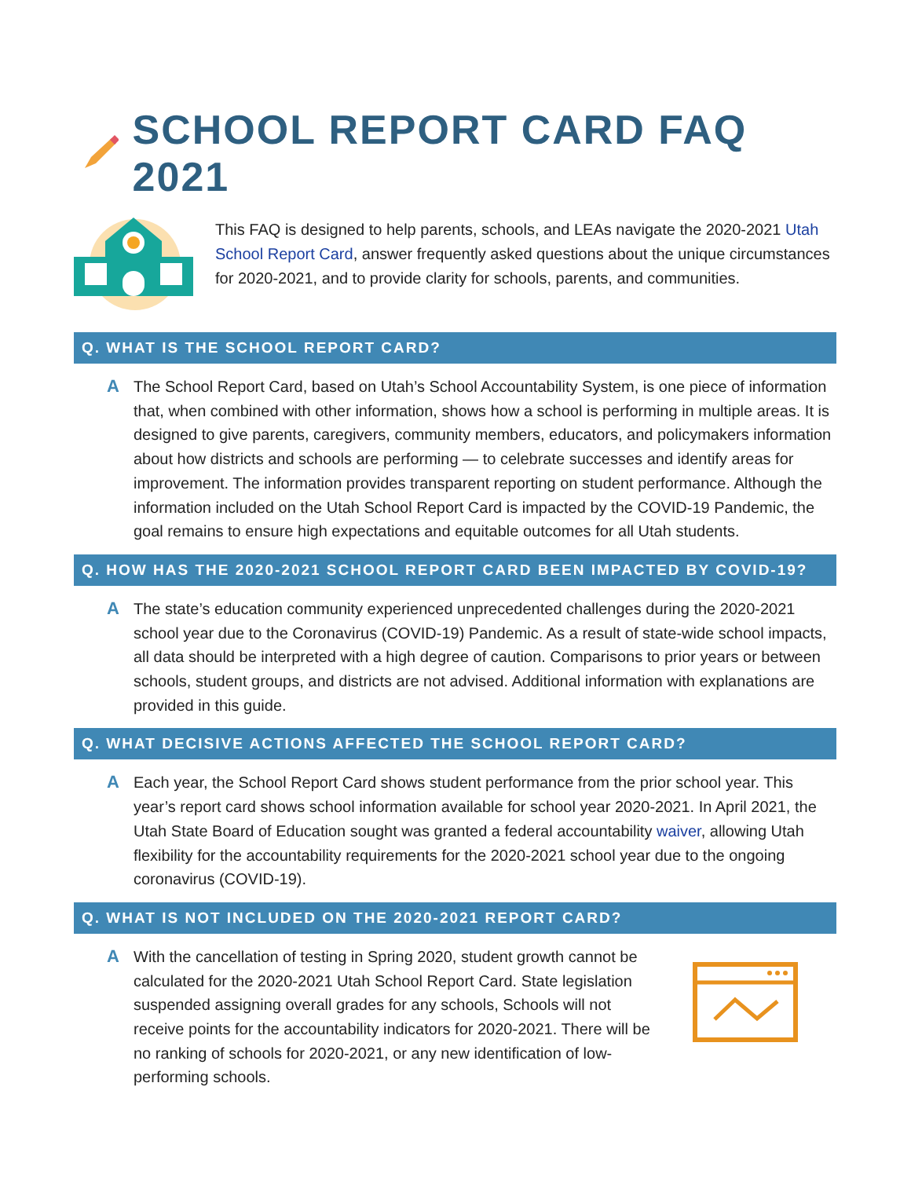SCHOOL REPORT CARD FAQ 2021
This FAQ is designed to help parents, schools, and LEAs navigate the 2020-2021 Utah School Report Card, answer frequently asked questions about the unique circumstances for 2020-2021, and to provide clarity for schools, parents, and communities.
Q. WHAT IS THE SCHOOL REPORT CARD?
A The School Report Card, based on Utah’s School Accountability System, is one piece of information that, when combined with other information, shows how a school is performing in multiple areas. It is designed to give parents, caregivers, community members, educators, and policymakers information about how districts and schools are performing — to celebrate successes and identify areas for improvement. The information provides transparent reporting on student performance. Although the information included on the Utah School Report Card is impacted by the COVID-19 Pandemic, the goal remains to ensure high expectations and equitable outcomes for all Utah students.
Q. HOW HAS THE 2020-2021 SCHOOL REPORT CARD BEEN IMPACTED BY COVID-19?
A The state’s education community experienced unprecedented challenges during the 2020-2021 school year due to the Coronavirus (COVID-19) Pandemic. As a result of state-wide school impacts, all data should be interpreted with a high degree of caution. Comparisons to prior years or between schools, student groups, and districts are not advised. Additional information with explanations are provided in this guide.
Q. WHAT DECISIVE ACTIONS AFFECTED THE SCHOOL REPORT CARD?
A Each year, the School Report Card shows student performance from the prior school year. This year’s report card shows school information available for school year 2020-2021. In April 2021, the Utah State Board of Education sought was granted a federal accountability waiver, allowing Utah flexibility for the accountability requirements for the 2020-2021 school year due to the ongoing coronavirus (COVID-19).
Q. WHAT IS NOT INCLUDED ON THE 2020-2021 REPORT CARD?
A With the cancellation of testing in Spring 2020, student growth cannot be calculated for the 2020-2021 Utah School Report Card. State legislation suspended assigning overall grades for any schools, Schools will not receive points for the accountability indicators for 2020-2021. There will be no ranking of schools for 2020-2021, or any new identification of low-performing schools.